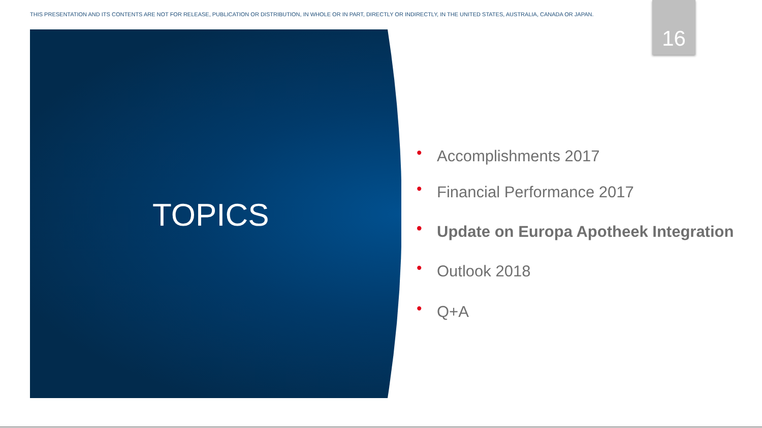THIS PRESENTATION AND ITS CONTENTS ARE NOT FOR RELEASE, PUBLICATION OR DISTRIBUTION, IN WHOLE OR IN PART, DIRECTLY OR INDIRECTLY, IN THE UNITED STATES, AUSTRALIA, CANADA OR JAPAN. 16
TOPICS
• Accomplishments 2017
• Financial Performance 2017
• Update on Europa Apotheek Integration
• Outlook 2018
• Q+A